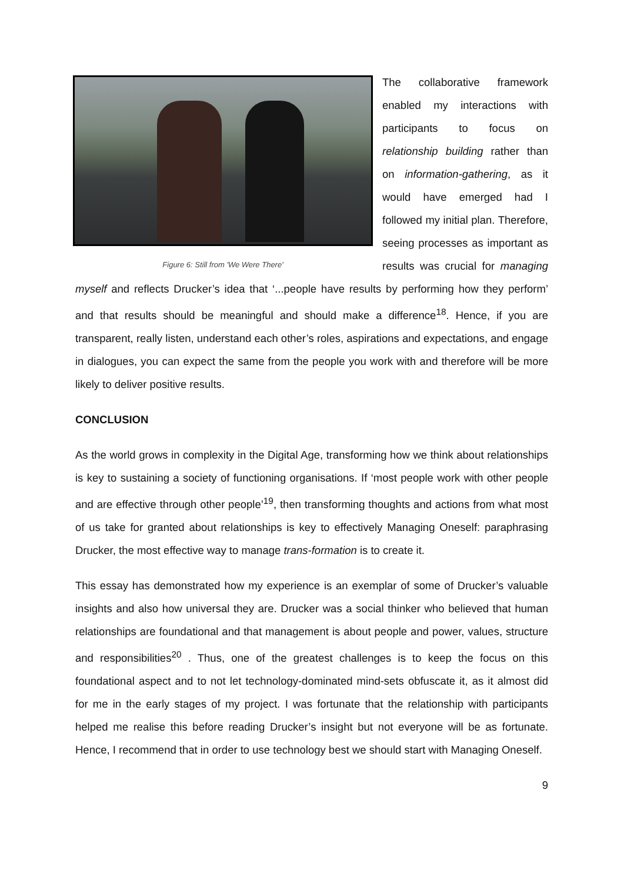Figure 6: Still from 'We Were There'
The collaborative framework enabled my interactions with participants to focus on relationship building rather than on information-gathering, as it would have emerged had I followed my initial plan. Therefore, seeing processes as important as results was crucial for managing myself and reflects Drucker’s idea that ‘...people have results by performing how they perform’ and that results should be meaningful and should make a difference<sup>18</sup>. Hence, if you are transparent, really listen, understand each other’s roles, aspirations and expectations, and engage in dialogues, you can expect the same from the people you work with and therefore will be more likely to deliver positive results.
CONCLUSION
As the world grows in complexity in the Digital Age, transforming how we think about relationships is key to sustaining a society of functioning organisations. If ‘most people work with other people and are effective through other people’<sup>19</sup>, then transforming thoughts and actions from what most of us take for granted about relationships is key to effectively Managing Oneself: paraphrasing Drucker, the most effective way to manage trans-formation is to create it.
This essay has demonstrated how my experience is an exemplar of some of Drucker’s valuable insights and also how universal they are. Drucker was a social thinker who believed that human relationships are foundational and that management is about people and power, values, structure and responsibilities<sup>20</sup> . Thus, one of the greatest challenges is to keep the focus on this foundational aspect and to not let technology-dominated mind-sets obfuscate it, as it almost did for me in the early stages of my project. I was fortunate that the relationship with participants helped me realise this before reading Drucker’s insight but not everyone will be as fortunate. Hence, I recommend that in order to use technology best we should start with Managing Oneself.
9